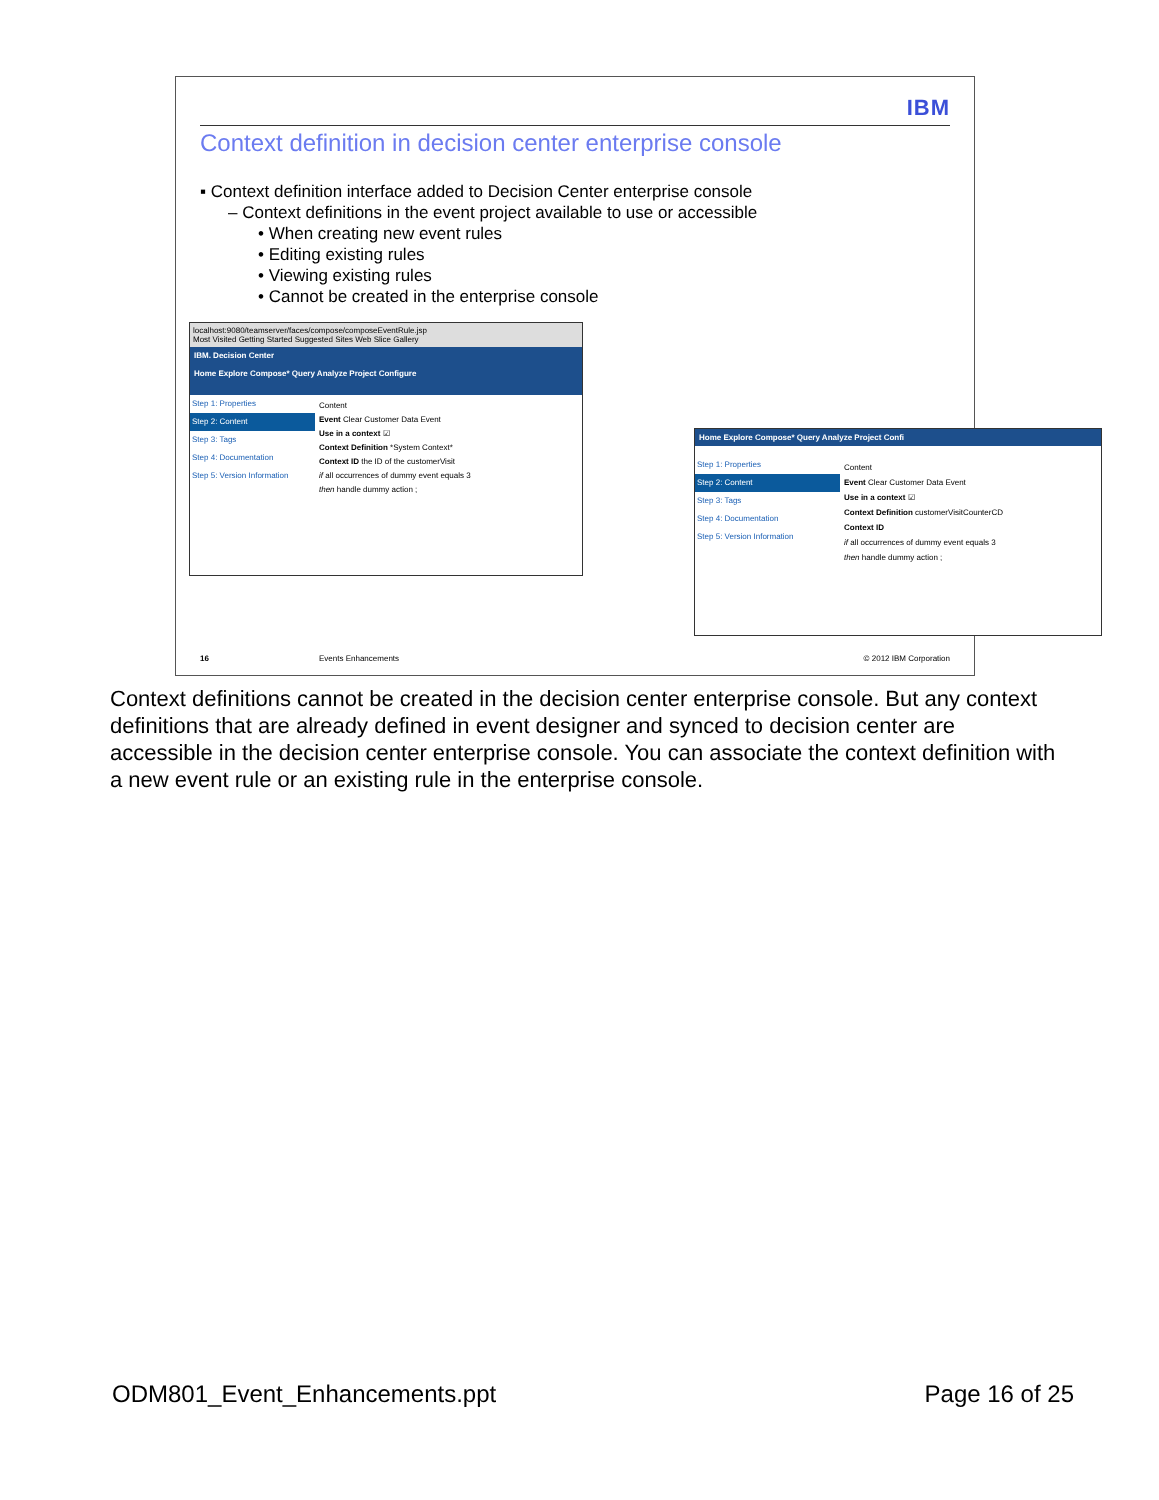IBM
Context definition in decision center enterprise console
▪ Context definition interface added to Decision Center enterprise console
– Context definitions in the event project available to use or accessible
• When creating new event rules
• Editing existing rules
• Viewing existing rules
• Cannot be created in the enterprise console
localhost:9080/teamserver/faces/compose/composeEventRule.jsp
Most Visited Getting Started Suggested Sites Web Slice Gallery
IBM. Decision Center
Home Explore Compose* Query Analyze Project Configure
Step 1: Properties
Step 2: Content
Step 3: Tags
Step 4: Documentation
Step 5: Version Information
Content
Event Clear Customer Data Event
Use in a context ☑
Context Definition *System Context*
Context ID the ID of the customerVisit
if all occurrences of dummy event equals 3
then handle dummy action ;
Home Explore Compose* Query Analyze Project Confi
Step 1: Properties
Step 2: Content
Step 3: Tags
Step 4: Documentation
Step 5: Version Information
Content
Event Clear Customer Data Event
Use in a context ☑
Context Definition customerVisitCounterCD
Context ID
if all occurrences of dummy event equals 3
then handle dummy action ;
16 Events Enhancements © 2012 IBM Corporation
Context definitions cannot be created in the decision center enterprise console. But any context definitions that are already defined in event designer and synced to decision center are accessible in the decision center enterprise console. You can associate the context definition with a new event rule or an existing rule in the enterprise console.
ODM801_Event_Enhancements.ppt Page 16 of 25